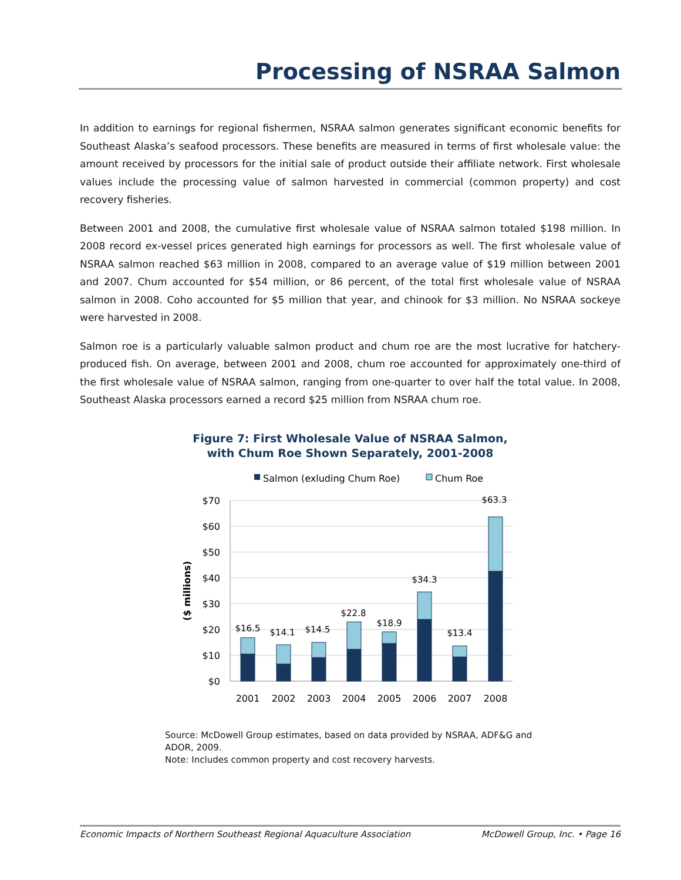Processing of NSRAA Salmon
In addition to earnings for regional fishermen, NSRAA salmon generates significant economic benefits for Southeast Alaska’s seafood processors. These benefits are measured in terms of first wholesale value: the amount received by processors for the initial sale of product outside their affiliate network. First wholesale values include the processing value of salmon harvested in commercial (common property) and cost recovery fisheries.
Between 2001 and 2008, the cumulative first wholesale value of NSRAA salmon totaled $198 million. In 2008 record ex-vessel prices generated high earnings for processors as well. The first wholesale value of NSRAA salmon reached $63 million in 2008, compared to an average value of $19 million between 2001 and 2007. Chum accounted for $54 million, or 86 percent, of the total first wholesale value of NSRAA salmon in 2008. Coho accounted for $5 million that year, and chinook for $3 million. No NSRAA sockeye were harvested in 2008.
Salmon roe is a particularly valuable salmon product and chum roe are the most lucrative for hatchery-produced fish. On average, between 2001 and 2008, chum roe accounted for approximately one-third of the first wholesale value of NSRAA salmon, ranging from one-quarter to over half the total value. In 2008, Southeast Alaska processors earned a record $25 million from NSRAA chum roe.
Figure 7: First Wholesale Value of NSRAA Salmon,
with Chum Roe Shown Separately, 2001-2008
Salmon (exluding Chum Roe)
Chum Roe
$70
$60
$50
$40
$30
$20
$10
$0
($ millions)
$16.5
$14.1
$14.5
$22.8
$18.9
$34.3
$13.4
$63.3
2001
2002
2003
2004
2005
2006
2007
2008
Source: McDowell Group estimates, based on data provided by NSRAA, ADF&G and ADOR, 2009.
Note: Includes common property and cost recovery harvests.
Economic Impacts of Northern Southeast Regional Aquaculture Association McDowell Group, Inc. • Page 16